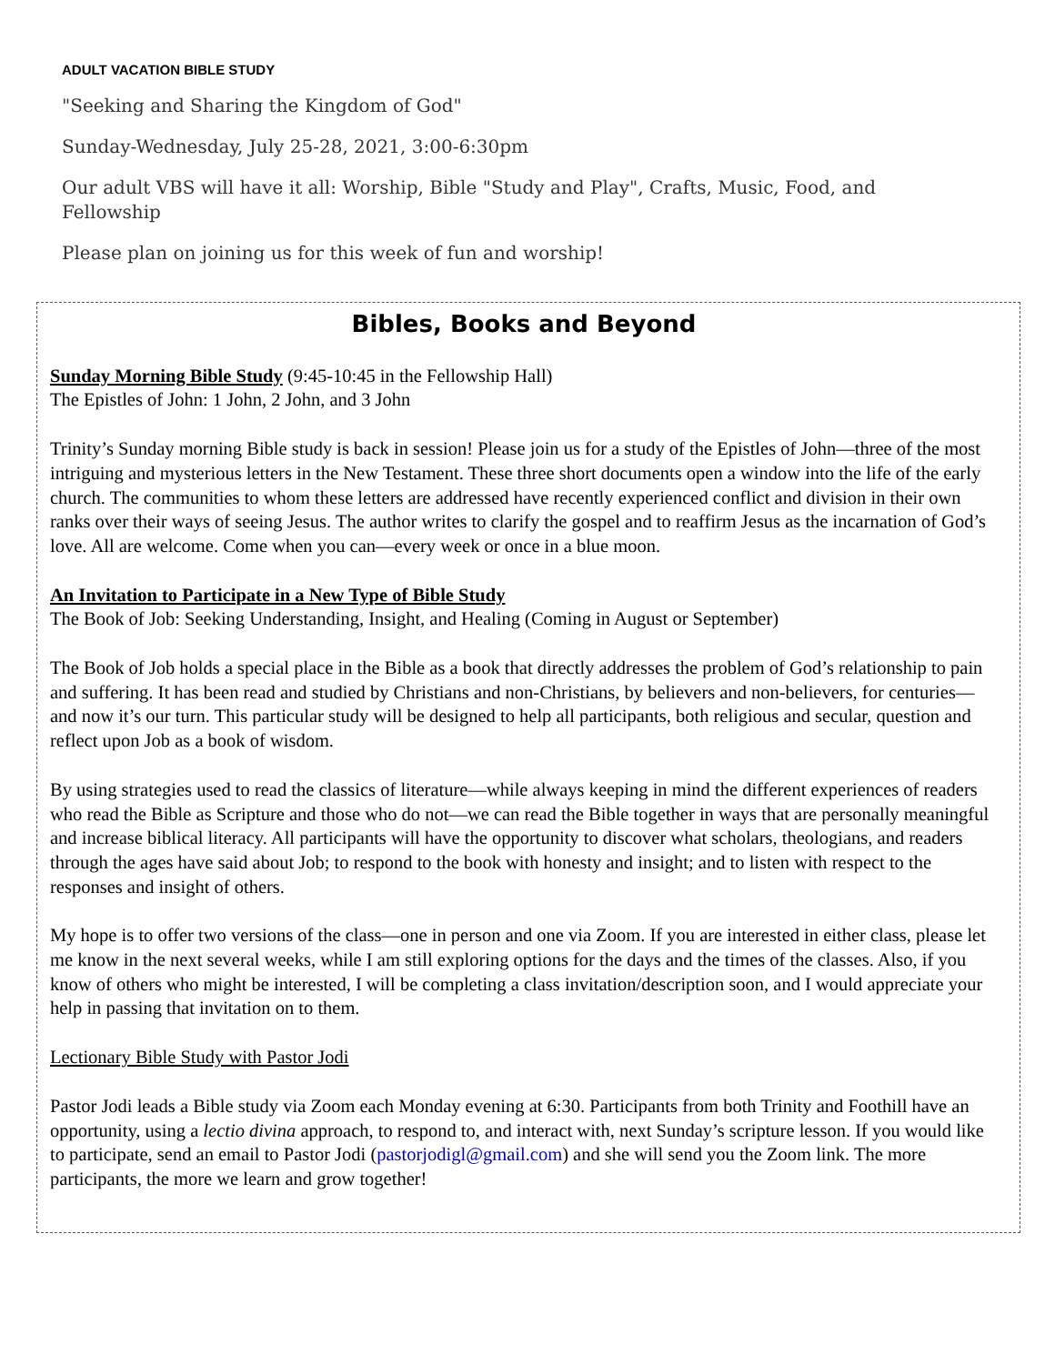ADULT VACATION BIBLE STUDY
"Seeking and Sharing the Kingdom of God"
Sunday-Wednesday, July 25-28, 2021, 3:00-6:30pm
Our adult VBS will have it all: Worship, Bible "Study and Play", Crafts, Music, Food, and Fellowship
Please plan on joining us for this week of fun and worship!
Bibles, Books and Beyond
Sunday Morning Bible Study (9:45-10:45 in the Fellowship Hall)
The Epistles of John: 1 John, 2 John, and 3 John
Trinity’s Sunday morning Bible study is back in session! Please join us for a study of the Epistles of John—three of the most intriguing and mysterious letters in the New Testament. These three short documents open a window into the life of the early church. The communities to whom these letters are addressed have recently experienced conflict and division in their own ranks over their ways of seeing Jesus. The author writes to clarify the gospel and to reaffirm Jesus as the incarnation of God’s love. All are welcome. Come when you can—every week or once in a blue moon.
An Invitation to Participate in a New Type of Bible Study
The Book of Job: Seeking Understanding, Insight, and Healing (Coming in August or September)
The Book of Job holds a special place in the Bible as a book that directly addresses the problem of God’s relationship to pain and suffering. It has been read and studied by Christians and non-Christians, by believers and non-believers, for centuries—and now it’s our turn. This particular study will be designed to help all participants, both religious and secular, question and reflect upon Job as a book of wisdom.
By using strategies used to read the classics of literature—while always keeping in mind the different experiences of readers who read the Bible as Scripture and those who do not—we can read the Bible together in ways that are personally meaningful and increase biblical literacy. All participants will have the opportunity to discover what scholars, theologians, and readers through the ages have said about Job; to respond to the book with honesty and insight; and to listen with respect to the responses and insight of others.
My hope is to offer two versions of the class—one in person and one via Zoom. If you are interested in either class, please let me know in the next several weeks, while I am still exploring options for the days and the times of the classes. Also, if you know of others who might be interested, I will be completing a class invitation/description soon, and I would appreciate your help in passing that invitation on to them.
Lectionary Bible Study with Pastor Jodi
Pastor Jodi leads a Bible study via Zoom each Monday evening at 6:30. Participants from both Trinity and Foothill have an opportunity, using a lectio divina approach, to respond to, and interact with, next Sunday’s scripture lesson. If you would like to participate, send an email to Pastor Jodi (pastorjodigl@gmail.com) and she will send you the Zoom link. The more participants, the more we learn and grow together!